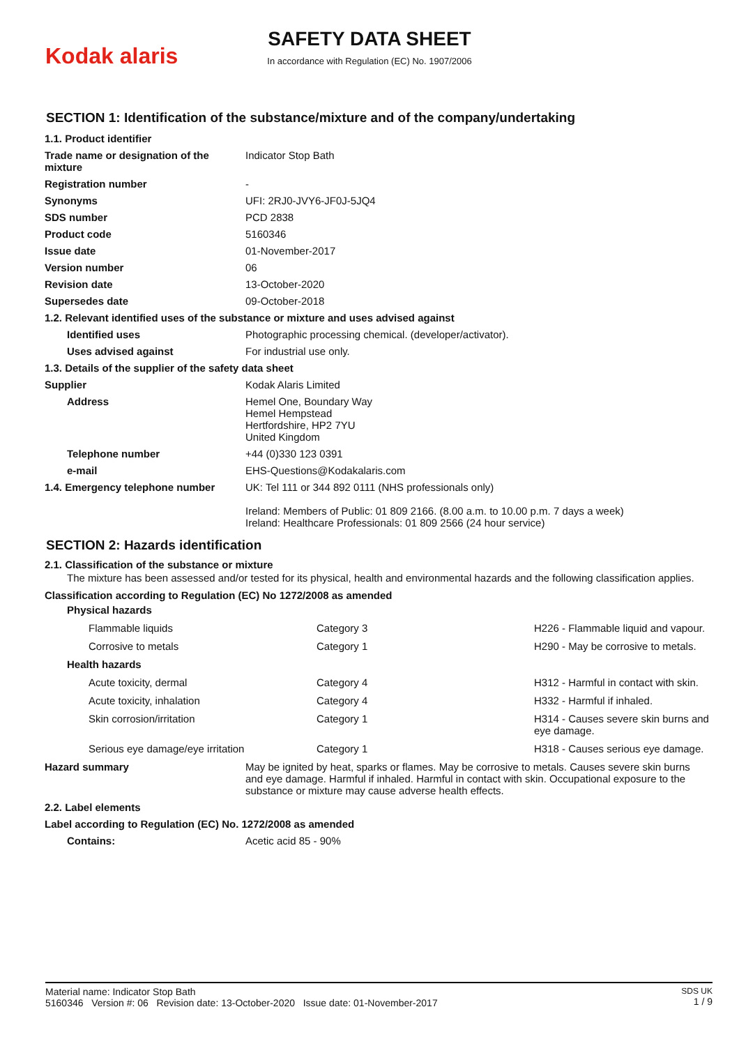Kodak alaris
SAFETY DATA SHEET
In accordance with Regulation (EC) No. 1907/2006
SECTION 1: Identification of the substance/mixture and of the company/undertaking
| 1.1. Product identifier | |
| Trade name or designation of the mixture | Indicator Stop Bath |
| Registration number | - |
| Synonyms | UFI: 2RJ0-JVY6-JF0J-5JQ4 |
| SDS number | PCD 2838 |
| Product code | 5160346 |
| Issue date | 01-November-2017 |
| Version number | 06 |
| Revision date | 13-October-2020 |
| Supersedes date | 09-October-2018 |
| 1.2. Relevant identified uses of the substance or mixture and uses advised against | |
| Identified uses | Photographic processing chemical. (developer/activator). |
| Uses advised against | For industrial use only. |
| 1.3. Details of the supplier of the safety data sheet | |
| Supplier | Kodak Alaris Limited |
| Address | Hemel One, Boundary Way Hemel Hempstead Hertfordshire, HP2 7YU United Kingdom |
| Telephone number | +44 (0)330 123 0391 |
| e-mail | EHS-Questions@Kodakalaris.com |
| 1.4. Emergency telephone number | UK: Tel 111 or 344 892 0111 (NHS professionals only) Ireland: Members of Public: 01 809 2166. (8.00 a.m. to 10.00 p.m. 7 days a week) Ireland: Healthcare Professionals: 01 809 2566 (24 hour service) |
SECTION 2: Hazards identification
2.1. Classification of the substance or mixture
The mixture has been assessed and/or tested for its physical, health and environmental hazards and the following classification applies.
Classification according to Regulation (EC) No 1272/2008 as amended
| Physical hazards | | |
| Flammable liquids | Category 3 | H226 - Flammable liquid and vapour. |
| Corrosive to metals | Category 1 | H290 - May be corrosive to metals. |
| Health hazards | | |
| Acute toxicity, dermal | Category 4 | H312 - Harmful in contact with skin. |
| Acute toxicity, inhalation | Category 4 | H332 - Harmful if inhaled. |
| Skin corrosion/irritation | Category 1 | H314 - Causes severe skin burns and eye damage. |
| Serious eye damage/eye irritation | Category 1 | H318 - Causes serious eye damage. |
| Hazard summary | May be ignited by heat, sparks or flames. May be corrosive to metals. Causes severe skin burns and eye damage. Harmful if inhaled. Harmful in contact with skin. Occupational exposure to the substance or mixture may cause adverse health effects. |
| 2.2. Label elements | |
| Label according to Regulation (EC) No. 1272/2008 as amended | |
| Contains: | Acetic acid 85 - 90% |
Material name: Indicator Stop Bath
5160346 Version #: 06 Revision date: 13-October-2020 Issue date: 01-November-2017
SDS UK
1 / 9